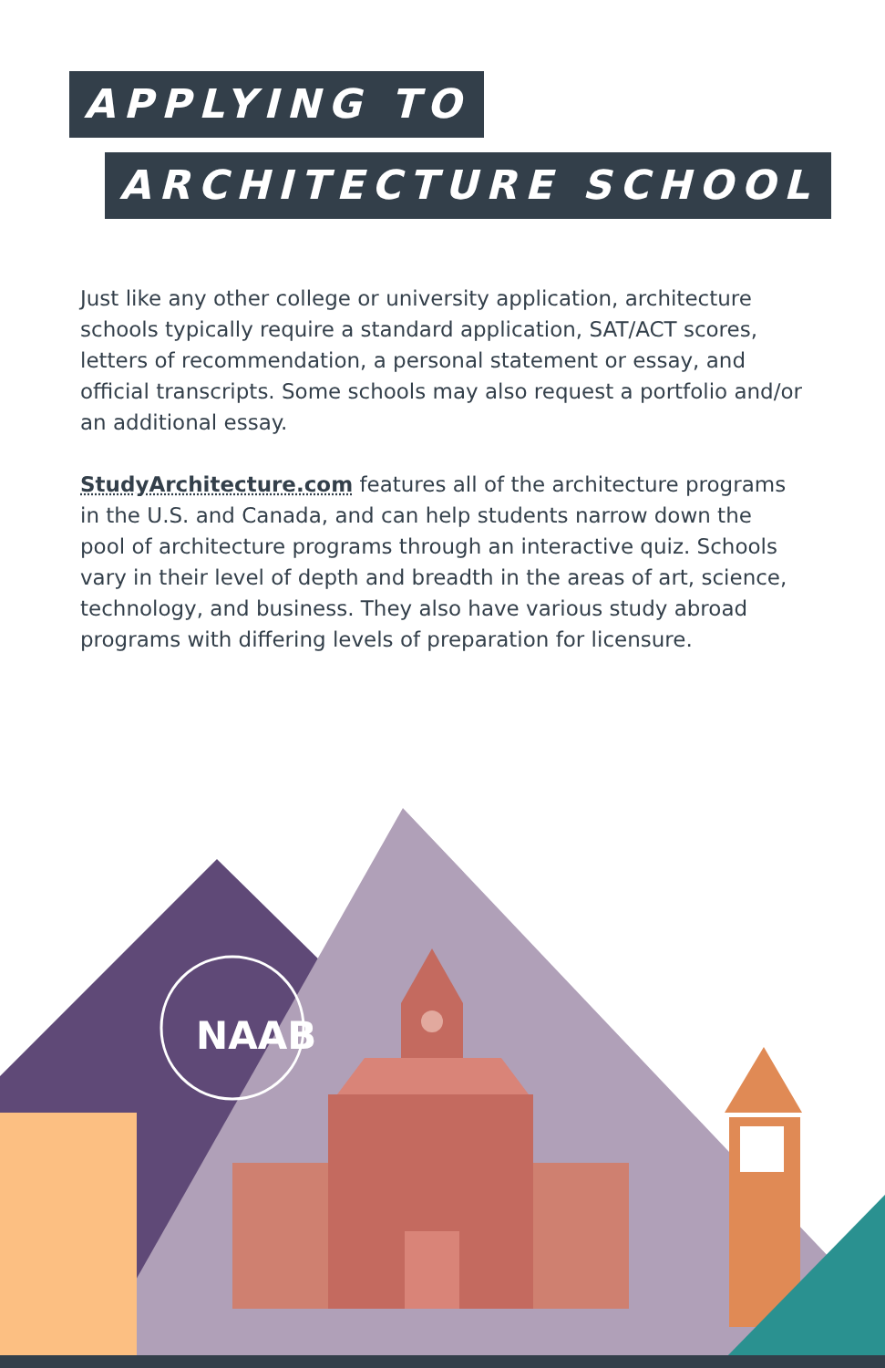APPLYING TO
ARCHITECTURE SCHOOL
Just like any other college or university application, architecture schools typically require a standard application, SAT/ACT scores, letters of recommendation, a personal statement or essay, and official transcripts. Some schools may also request a portfolio and/or an additional essay.
StudyArchitecture.com features all of the architecture programs in the U.S. and Canada, and can help students narrow down the pool of architecture programs through an interactive quiz. Schools vary in their level of depth and breadth in the areas of art, science, technology, and business. They also have various study abroad programs with differing levels of preparation for licensure.
NAAB